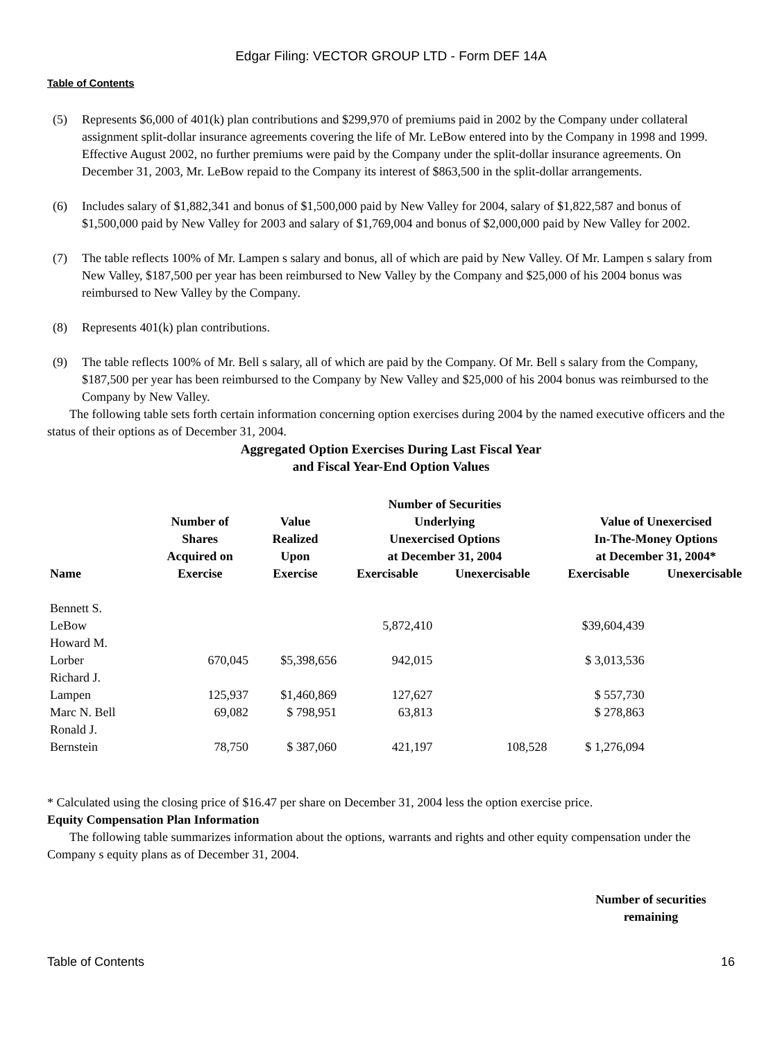Edgar Filing: VECTOR GROUP LTD - Form DEF 14A
Table of Contents
(5) Represents $6,000 of 401(k) plan contributions and $299,970 of premiums paid in 2002 by the Company under collateral assignment split-dollar insurance agreements covering the life of Mr. LeBow entered into by the Company in 1998 and 1999. Effective August 2002, no further premiums were paid by the Company under the split-dollar insurance agreements. On December 31, 2003, Mr. LeBow repaid to the Company its interest of $863,500 in the split-dollar arrangements.
(6) Includes salary of $1,882,341 and bonus of $1,500,000 paid by New Valley for 2004, salary of $1,822,587 and bonus of $1,500,000 paid by New Valley for 2003 and salary of $1,769,004 and bonus of $2,000,000 paid by New Valley for 2002.
(7) The table reflects 100% of Mr. Lampen s salary and bonus, all of which are paid by New Valley. Of Mr. Lampen s salary from New Valley, $187,500 per year has been reimbursed to New Valley by the Company and $25,000 of his 2004 bonus was reimbursed to New Valley by the Company.
(8) Represents 401(k) plan contributions.
(9) The table reflects 100% of Mr. Bell s salary, all of which are paid by the Company. Of Mr. Bell s salary from the Company, $187,500 per year has been reimbursed to the Company by New Valley and $25,000 of his 2004 bonus was reimbursed to the Company by New Valley.
The following table sets forth certain information concerning option exercises during 2004 by the named executive officers and the status of their options as of December 31, 2004.
Aggregated Option Exercises During Last Fiscal Year
and Fiscal Year-End Option Values
| Name | Number of Shares Acquired on Exercise | Value Realized Upon Exercise | Number of Securities Underlying Unexercised Options at December 31, 2004 | | Value of Unexercised In-The-Money Options at December 31, 2004* | |
| --- | --- | --- | --- | --- | --- | --- |
| | | | Exercisable | Unexercisable | Exercisable | Unexercisable |
| Bennett S. LeBow | | | 5,872,410 | | $39,604,439 | |
| Howard M. Lorber | 670,045 | $5,398,656 | 942,015 | | $ 3,013,536 | |
| Richard J. Lampen | 125,937 | $1,460,869 | 127,627 | | $ 557,730 | |
| Marc N. Bell | 69,082 | $ 798,951 | 63,813 | | $ 278,863 | |
| Ronald J. Bernstein | 78,750 | $ 387,060 | 421,197 | 108,528 | $ 1,276,094 | |
* Calculated using the closing price of $16.47 per share on December 31, 2004 less the option exercise price.
Equity Compensation Plan Information
The following table summarizes information about the options, warrants and rights and other equity compensation under the Company s equity plans as of December 31, 2004.
Number of securities
remaining
Table of Contents 16